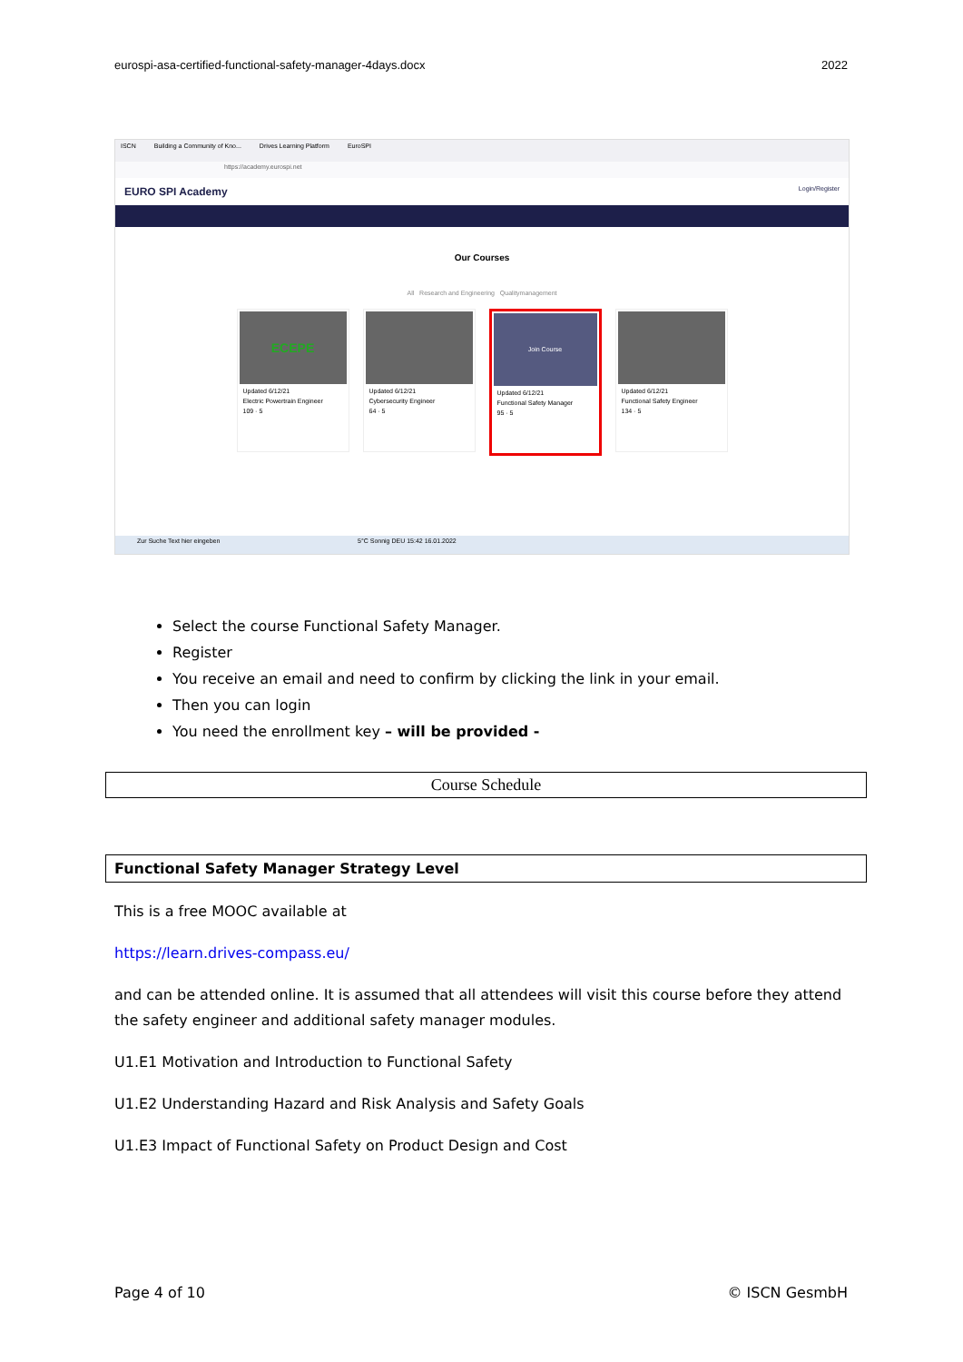eurospi-asa-certified-functional-safety-manager-4days.docx 2022
ISCN Building a Community of Kno... Drives Learning Platform EuroSPI
https://academy.eurospi.net
EURO SPI Academy Login/Register
Our Courses
All Research and Engineering Qualitymanagement
ECEPE
Updated 6/12/21
Electric Powertrain Engineer
109 · 5
Updated 6/12/21
Cybersecurity Engineer
64 · 5
Join Course
Updated 6/12/21
Functional Safety Manager
95 · 5
Updated 6/12/21
Functional Safety Engineer
134 · 5
Zur Suche Text hier eingeben 5°C Sonnig DEU 15:42 16.01.2022
Select the course Functional Safety Manager.
Register
You receive an email and need to confirm by clicking the link in your email.
Then you can login
You need the enrollment key – will be provided -
Course Schedule
Functional Safety Manager Strategy Level
This is a free MOOC available at
https://learn.drives-compass.eu/
and can be attended online. It is assumed that all attendees will visit this course before they attend the safety engineer and additional safety manager modules.
U1.E1 Motivation and Introduction to Functional Safety
U1.E2 Understanding Hazard and Risk Analysis and Safety Goals
U1.E3 Impact of Functional Safety on Product Design and Cost
Page 4 of 10 © ISCN GesmbH